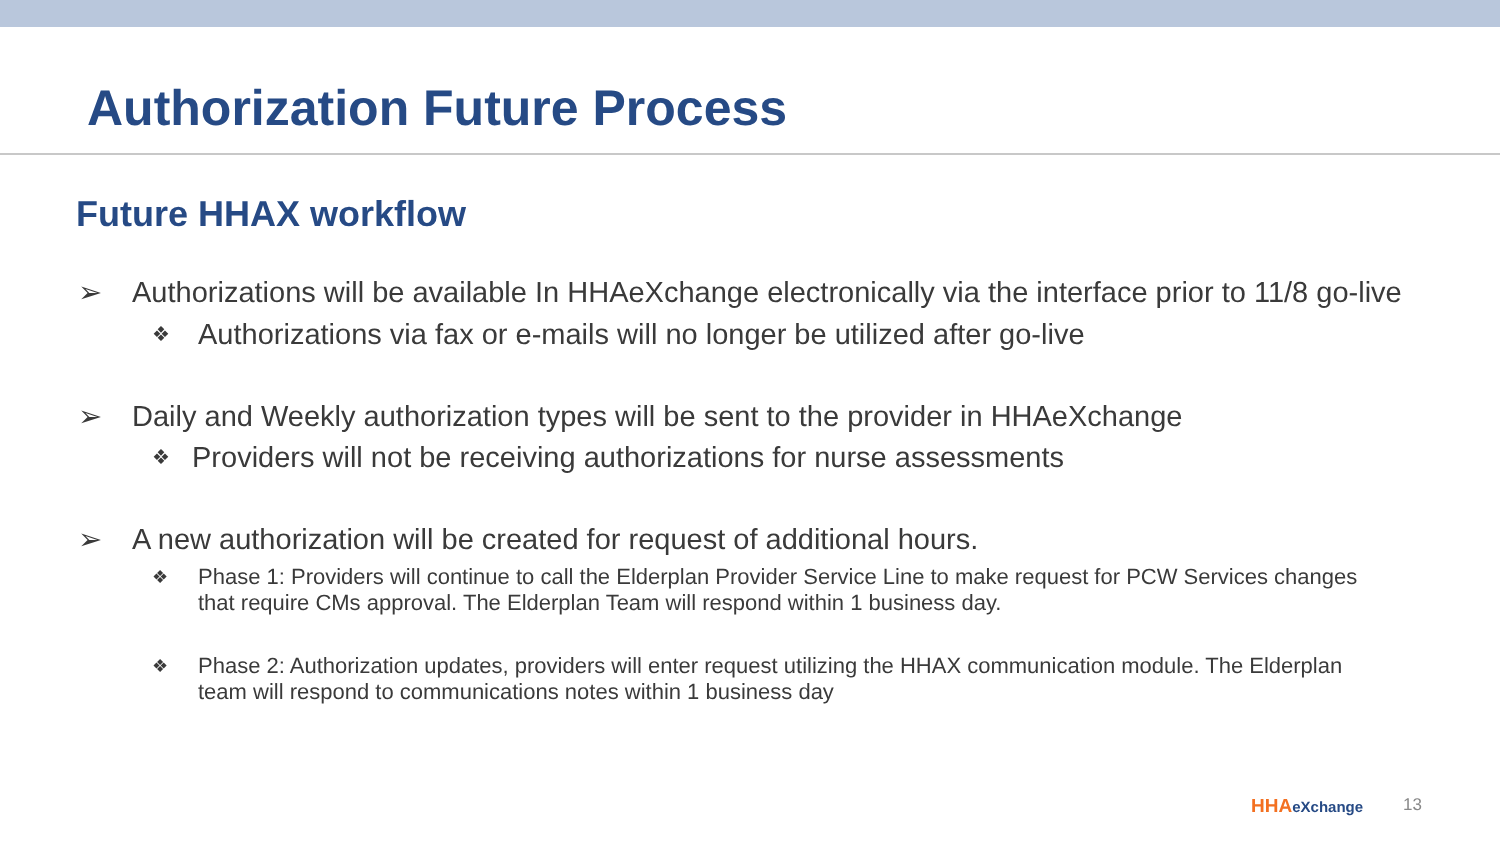Authorization Future Process
Future HHAX workflow
➢ Authorizations will be available In HHAeXchange electronically via the interface prior to 11/8 go-live
❖
Authorizations via fax or e-mails will no longer be utilized after go-live
➢ Daily and Weekly authorization types will be sent to the provider in HHAeXchange
❖
Providers will not be receiving authorizations for nurse assessments
➢ A new authorization will be created for request of additional hours.
❖
Phase 1: Providers will continue to call the Elderplan Provider Service Line to make request for PCW Services changes that require CMs approval. The Elderplan Team will respond within 1 business day.
❖
Phase 2: Authorization updates, providers will enter request utilizing the HHAX communication module. The Elderplan team will respond to communications notes within 1 business day
HHAeXchange 13